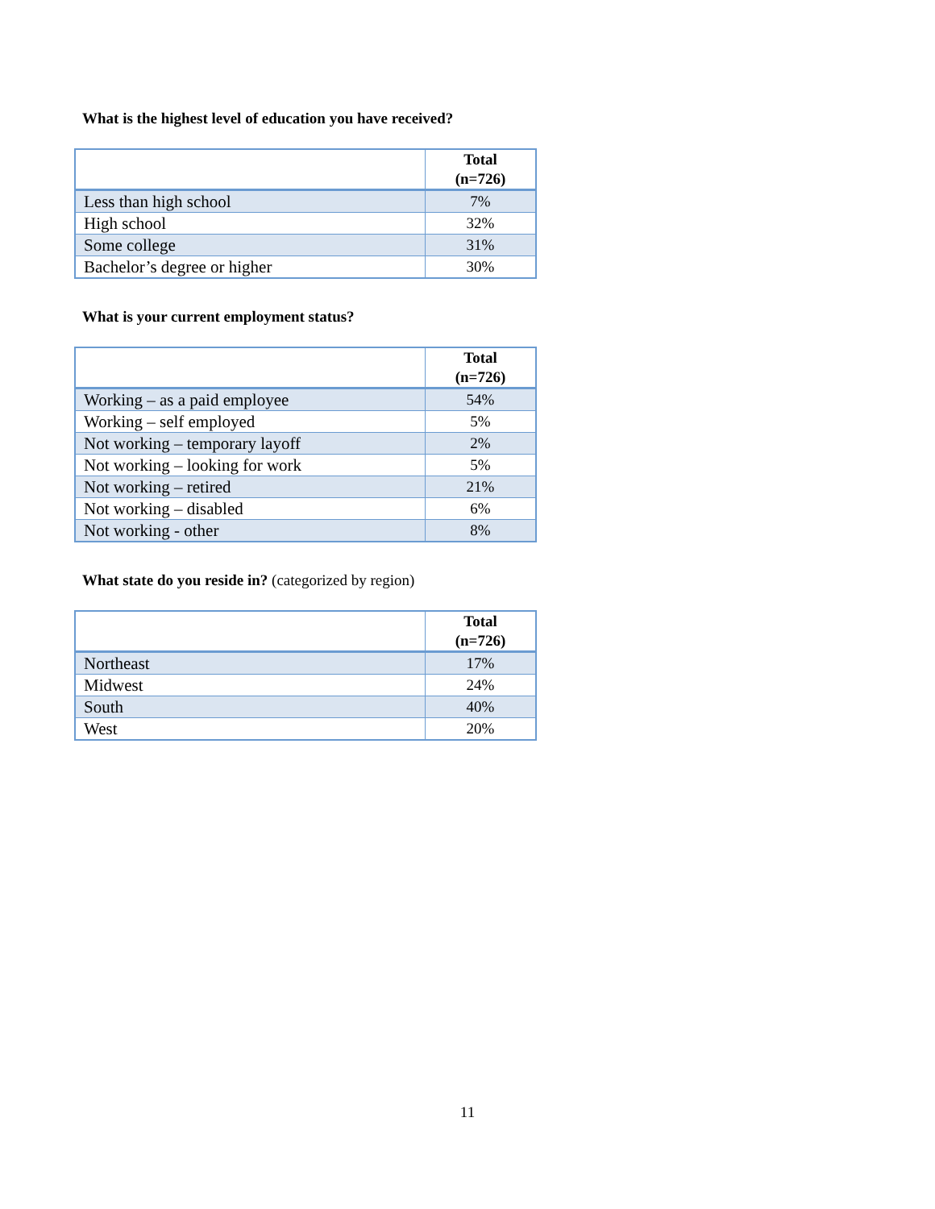What is the highest level of education you have received?
| | Total (n=726) |
| --- | --- |
| Less than high school | 7% |
| High school | 32% |
| Some college | 31% |
| Bachelor’s degree or higher | 30% |
What is your current employment status?
| | Total (n=726) |
| --- | --- |
| Working – as a paid employee | 54% |
| Working – self employed | 5% |
| Not working – temporary layoff | 2% |
| Not working – looking for work | 5% |
| Not working – retired | 21% |
| Not working – disabled | 6% |
| Not working - other | 8% |
What state do you reside in? (categorized by region)
| | Total (n=726) |
| --- | --- |
| Northeast | 17% |
| Midwest | 24% |
| South | 40% |
| West | 20% |
11